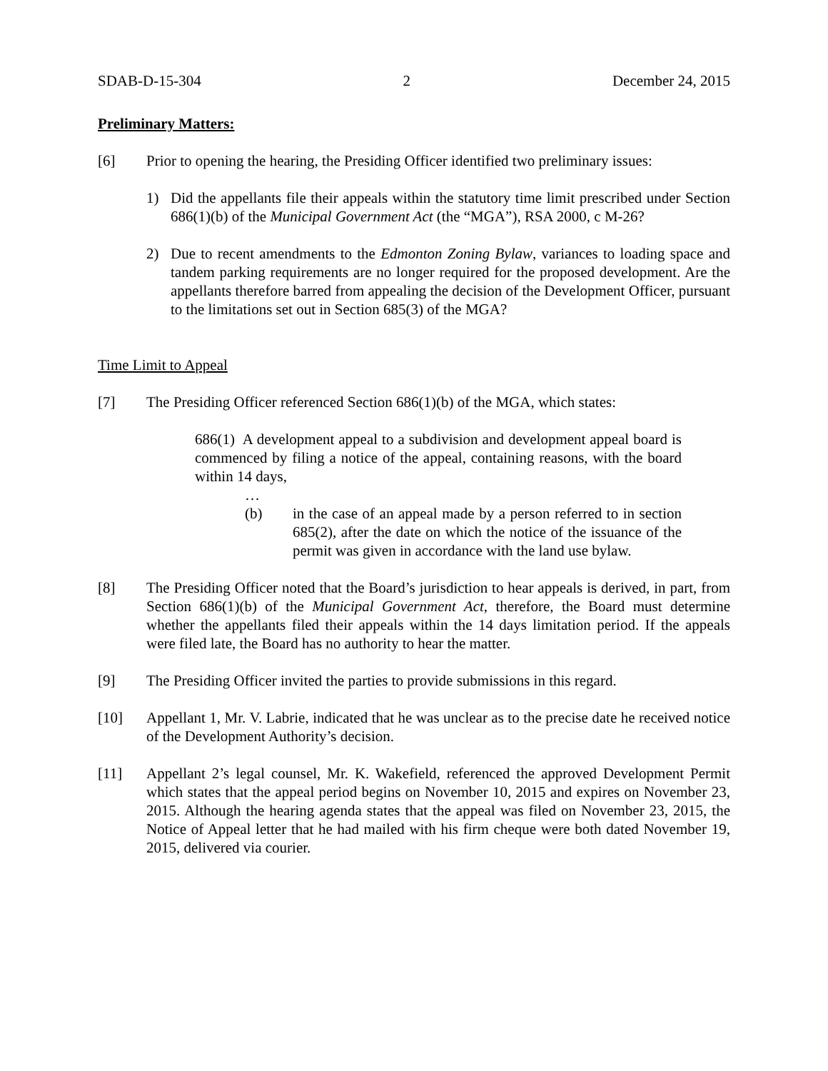SDAB-D-15-304 2 December 24, 2015
Preliminary Matters:
[6] Prior to opening the hearing, the Presiding Officer identified two preliminary issues:
1) Did the appellants file their appeals within the statutory time limit prescribed under Section 686(1)(b) of the Municipal Government Act (the “MGA”), RSA 2000, c M-26?
2) Due to recent amendments to the Edmonton Zoning Bylaw, variances to loading space and tandem parking requirements are no longer required for the proposed development. Are the appellants therefore barred from appealing the decision of the Development Officer, pursuant to the limitations set out in Section 685(3) of the MGA?
Time Limit to Appeal
[7] The Presiding Officer referenced Section 686(1)(b) of the MGA, which states:
686(1) A development appeal to a subdivision and development appeal board is commenced by filing a notice of the appeal, containing reasons, with the board within 14 days,
…
(b) in the case of an appeal made by a person referred to in section 685(2), after the date on which the notice of the issuance of the permit was given in accordance with the land use bylaw.
[8] The Presiding Officer noted that the Board’s jurisdiction to hear appeals is derived, in part, from Section 686(1)(b) of the Municipal Government Act, therefore, the Board must determine whether the appellants filed their appeals within the 14 days limitation period. If the appeals were filed late, the Board has no authority to hear the matter.
[9] The Presiding Officer invited the parties to provide submissions in this regard.
[10] Appellant 1, Mr. V. Labrie, indicated that he was unclear as to the precise date he received notice of the Development Authority’s decision.
[11] Appellant 2’s legal counsel, Mr. K. Wakefield, referenced the approved Development Permit which states that the appeal period begins on November 10, 2015 and expires on November 23, 2015. Although the hearing agenda states that the appeal was filed on November 23, 2015, the Notice of Appeal letter that he had mailed with his firm cheque were both dated November 19, 2015, delivered via courier.